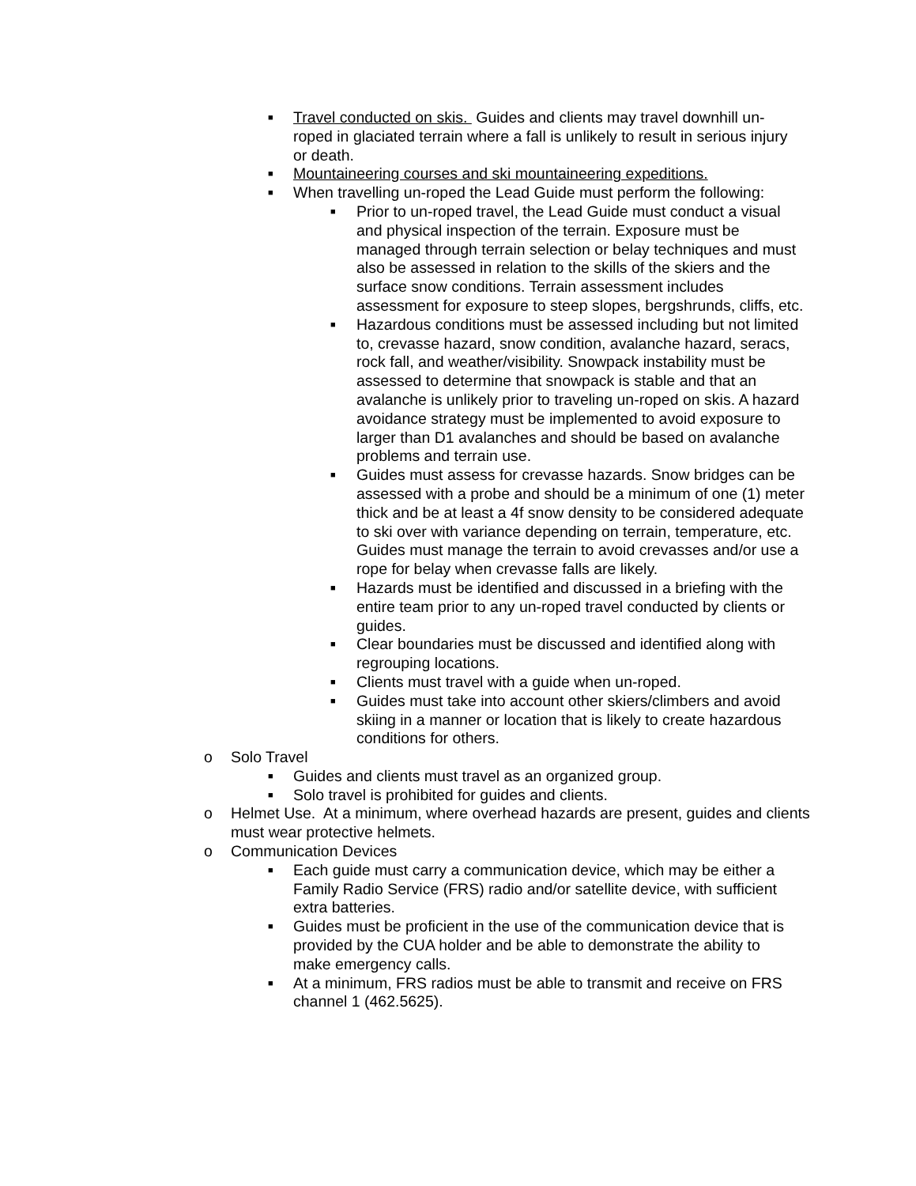■ Travel conducted on skis. Guides and clients may travel downhill un-roped in glaciated terrain where a fall is unlikely to result in serious injury or death.
■ Mountaineering courses and ski mountaineering expeditions.
■ When travelling un-roped the Lead Guide must perform the following:
■ Prior to un-roped travel, the Lead Guide must conduct a visual and physical inspection of the terrain. Exposure must be managed through terrain selection or belay techniques and must also be assessed in relation to the skills of the skiers and the surface snow conditions. Terrain assessment includes assessment for exposure to steep slopes, bergshrunds, cliffs, etc.
■ Hazardous conditions must be assessed including but not limited to, crevasse hazard, snow condition, avalanche hazard, seracs, rock fall, and weather/visibility. Snowpack instability must be assessed to determine that snowpack is stable and that an avalanche is unlikely prior to traveling un-roped on skis. A hazard avoidance strategy must be implemented to avoid exposure to larger than D1 avalanches and should be based on avalanche problems and terrain use.
■ Guides must assess for crevasse hazards. Snow bridges can be assessed with a probe and should be a minimum of one (1) meter thick and be at least a 4f snow density to be considered adequate to ski over with variance depending on terrain, temperature, etc. Guides must manage the terrain to avoid crevasses and/or use a rope for belay when crevasse falls are likely.
■ Hazards must be identified and discussed in a briefing with the entire team prior to any un-roped travel conducted by clients or guides.
■ Clear boundaries must be discussed and identified along with regrouping locations.
■ Clients must travel with a guide when un-roped.
■ Guides must take into account other skiers/climbers and avoid skiing in a manner or location that is likely to create hazardous conditions for others.
o Solo Travel
■ Guides and clients must travel as an organized group.
■ Solo travel is prohibited for guides and clients.
o Helmet Use. At a minimum, where overhead hazards are present, guides and clients must wear protective helmets.
o Communication Devices
■ Each guide must carry a communication device, which may be either a Family Radio Service (FRS) radio and/or satellite device, with sufficient extra batteries.
■ Guides must be proficient in the use of the communication device that is provided by the CUA holder and be able to demonstrate the ability to make emergency calls.
■ At a minimum, FRS radios must be able to transmit and receive on FRS channel 1 (462.5625).